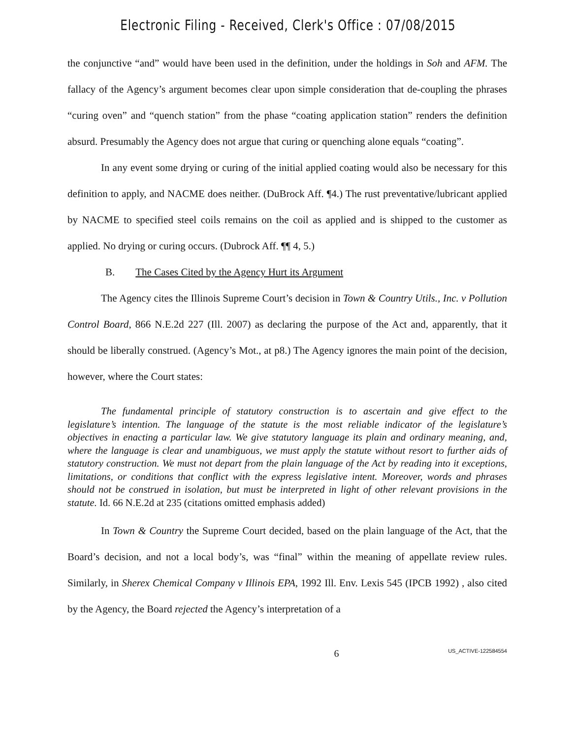Electronic Filing - Received, Clerk's Office : 07/08/2015
the conjunctive “and” would have been used in the definition, under the holdings in Soh and AFM. The fallacy of the Agency’s argument becomes clear upon simple consideration that de-coupling the phrases “curing oven” and “quench station” from the phase “coating application station” renders the definition absurd. Presumably the Agency does not argue that curing or quenching alone equals “coating”.
In any event some drying or curing of the initial applied coating would also be necessary for this definition to apply, and NACME does neither. (DuBrock Aff. ¶4.) The rust preventative/lubricant applied by NACME to specified steel coils remains on the coil as applied and is shipped to the customer as applied. No drying or curing occurs. (Dubrock Aff. ¶¶ 4, 5.)
B. The Cases Cited by the Agency Hurt its Argument
The Agency cites the Illinois Supreme Court’s decision in Town & Country Utils., Inc. v Pollution Control Board, 866 N.E.2d 227 (Ill. 2007) as declaring the purpose of the Act and, apparently, that it should be liberally construed. (Agency’s Mot., at p8.) The Agency ignores the main point of the decision, however, where the Court states:
The fundamental principle of statutory construction is to ascertain and give effect to the legislature’s intention. The language of the statute is the most reliable indicator of the legislature’s objectives in enacting a particular law. We give statutory language its plain and ordinary meaning, and, where the language is clear and unambiguous, we must apply the statute without resort to further aids of statutory construction. We must not depart from the plain language of the Act by reading into it exceptions, limitations, or conditions that conflict with the express legislative intent. Moreover, words and phrases should not be construed in isolation, but must be interpreted in light of other relevant provisions in the statute. Id. 66 N.E.2d at 235 (citations omitted emphasis added)
In Town & Country the Supreme Court decided, based on the plain language of the Act, that the Board’s decision, and not a local body’s, was “final” within the meaning of appellate review rules. Similarly, in Sherex Chemical Company v Illinois EPA, 1992 Ill. Env. Lexis 545 (IPCB 1992) , also cited by the Agency, the Board rejected the Agency’s interpretation of a
6 US_ACTIVE-122584554